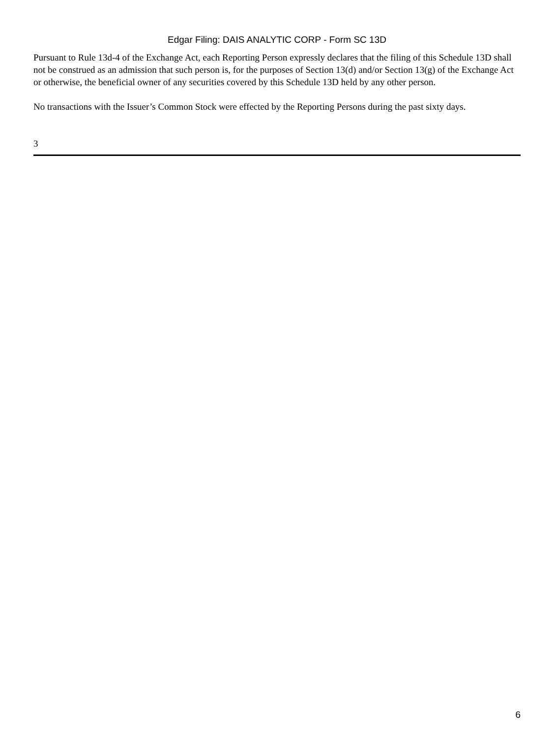Edgar Filing: DAIS ANALYTIC CORP - Form SC 13D
Pursuant to Rule 13d-4 of the Exchange Act, each Reporting Person expressly declares that the filing of this Schedule 13D shall not be construed as an admission that such person is, for the purposes of Section 13(d) and/or Section 13(g) of the Exchange Act or otherwise, the beneficial owner of any securities covered by this Schedule 13D held by any other person.
No transactions with the Issuer’s Common Stock were effected by the Reporting Persons during the past sixty days.
3
6